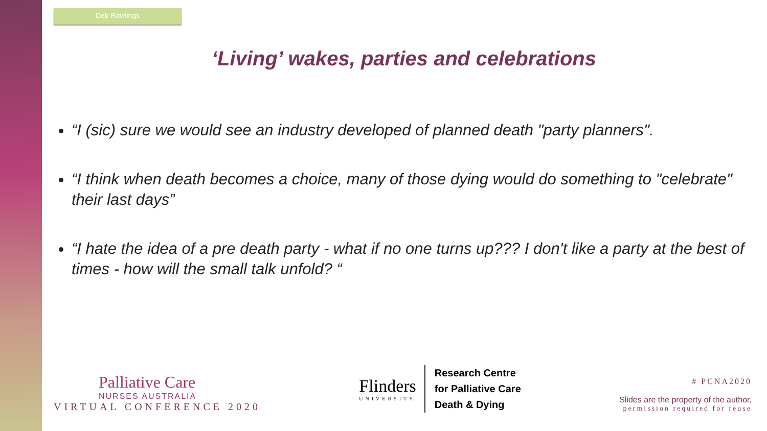Deb Rawlings
‘Living’ wakes, parties and celebrations
“I (sic) sure we would see an industry developed of planned death "party planners".
“I think when death becomes a choice, many of those dying would do something to "celebrate" their last days”
“I hate the idea of a pre death party - what if no one turns up??? I don't like a party at the best of times - how will the small talk unfold? “
Palliative Care
NURSES AUSTRALIA
VIRTUAL CONFERENCE 2020
Flinders
UNIVERSITY
Research Centre
for Palliative Care
Death & Dying
# PCNA2020
Slides are the property of the author,
permission required for reuse